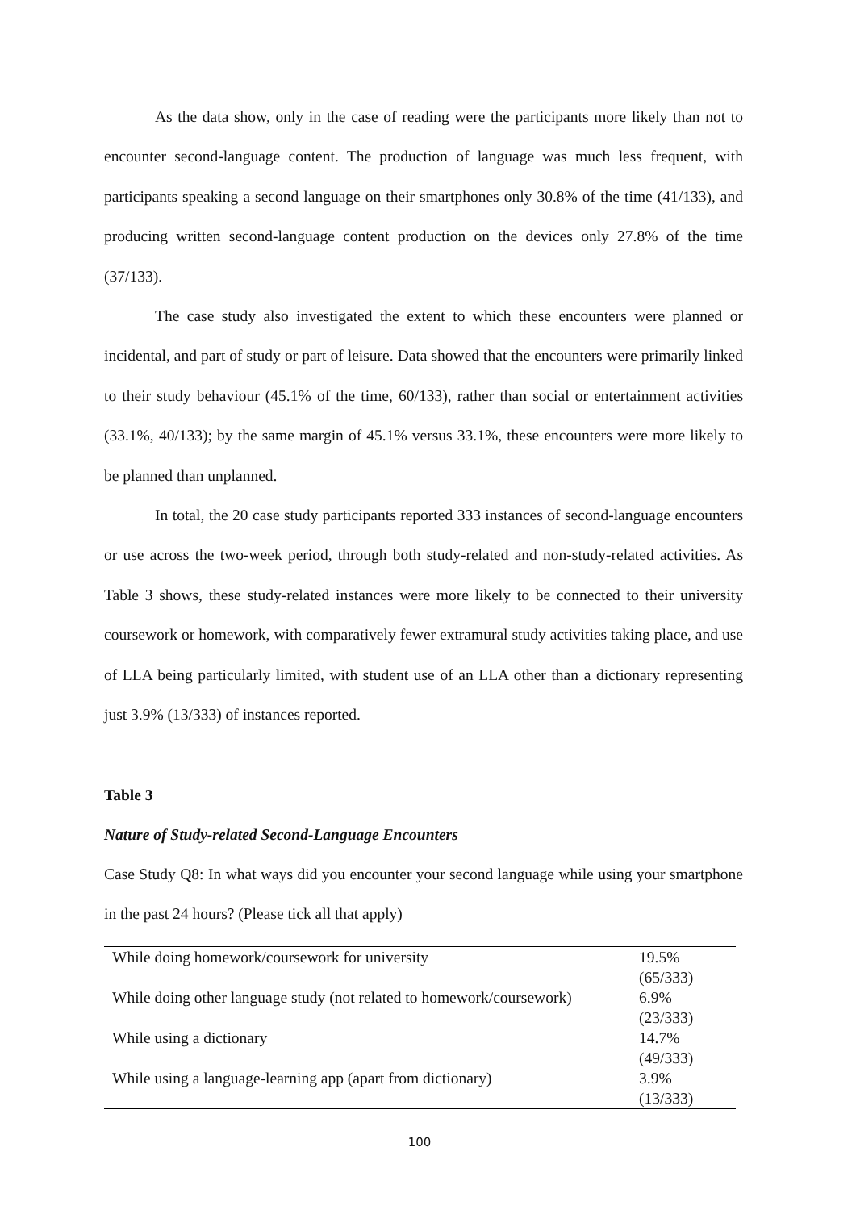As the data show, only in the case of reading were the participants more likely than not to encounter second-language content. The production of language was much less frequent, with participants speaking a second language on their smartphones only 30.8% of the time (41/133), and producing written second-language content production on the devices only 27.8% of the time (37/133).
The case study also investigated the extent to which these encounters were planned or incidental, and part of study or part of leisure. Data showed that the encounters were primarily linked to their study behaviour (45.1% of the time, 60/133), rather than social or entertainment activities (33.1%, 40/133); by the same margin of 45.1% versus 33.1%, these encounters were more likely to be planned than unplanned.
In total, the 20 case study participants reported 333 instances of second-language encounters or use across the two-week period, through both study-related and non-study-related activities. As Table 3 shows, these study-related instances were more likely to be connected to their university coursework or homework, with comparatively fewer extramural study activities taking place, and use of LLA being particularly limited, with student use of an LLA other than a dictionary representing just 3.9% (13/333) of instances reported.
Table 3
Nature of Study-related Second-Language Encounters
Case Study Q8: In what ways did you encounter your second language while using your smartphone in the past 24 hours? (Please tick all that apply)
| While doing homework/coursework for university | 19.5% (65/333) |
| While doing other language study (not related to homework/coursework) | 6.9% (23/333) |
| While using a dictionary | 14.7% (49/333) |
| While using a language-learning app (apart from dictionary) | 3.9% (13/333) |
100